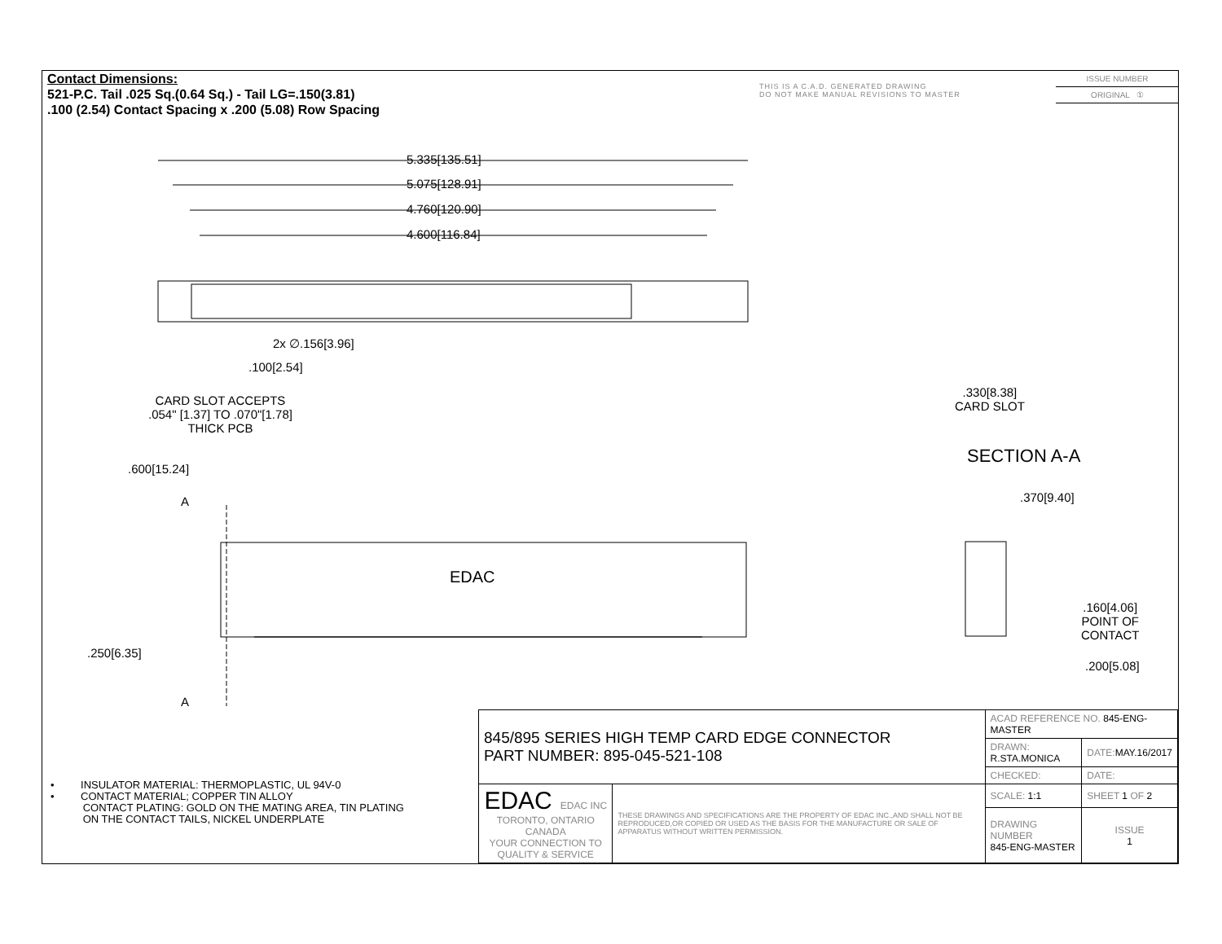Contact Dimensions:
521-P.C. Tail .025 Sq.(0.64 Sq.) - Tail LG=.150(3.81)
.100 (2.54) Contact Spacing x .200 (5.08) Row Spacing
THIS IS A C.A.D. GENERATED DRAWING
DO NOT MAKE MANUAL REVISIONS TO MASTER
ISSUE NUMBER
ORIGINAL ①
5.335[135.51]
5.075[128.91]
4.760[120.90]
4.600[116.84]
2x ∅.156[3.96]
.100[2.54]
CARD SLOT ACCEPTS
.054" [1.37] TO .070"[1.78]
THICK PCB
.600[15.24]
A
EDAC
.250[6.35]
A
.330[8.38]
CARD SLOT
SECTION A-A
.370[9.40]
.160[4.06]
POINT OF
CONTACT
.200[5.08]
• INSULATOR MATERIAL: THERMOPLASTIC, UL 94V-0
• CONTACT MATERIAL; COPPER TIN ALLOY
CONTACT PLATING: GOLD ON THE MATING AREA, TIN PLATING
ON THE CONTACT TAILS, NICKEL UNDERPLATE
| 845/895 SERIES HIGH TEMP CARD EDGE CONNECTOR PART NUMBER: 895-045-521-108 | | ACAD REFERENCE NO. 845-ENG-MASTER | | |
| | | DRAWN: R.STA.MONICA | DATE: MAY.16/2017 | |
| | | CHECKED: | DATE: | |
| EDAC EDAC INC TORONTO, ONTARIO CANADA YOUR CONNECTION TO QUALITY & SERVICE | THESE DRAWINGS AND SPECIFICATIONS ARE THE PROPERTY OF EDAC INC.,AND SHALL NOT BE REPRODUCED,OR COPIED OR USED AS THE BASIS FOR THE MANUFACTURE OR SALE OF APPARATUS WITHOUT WRITTEN PERMISSION. | SCALE: 1:1 | SHEET 1 OF 2 | |
| | | DRAWING NUMBER 845-ENG-MASTER | | ISSUE 1 |